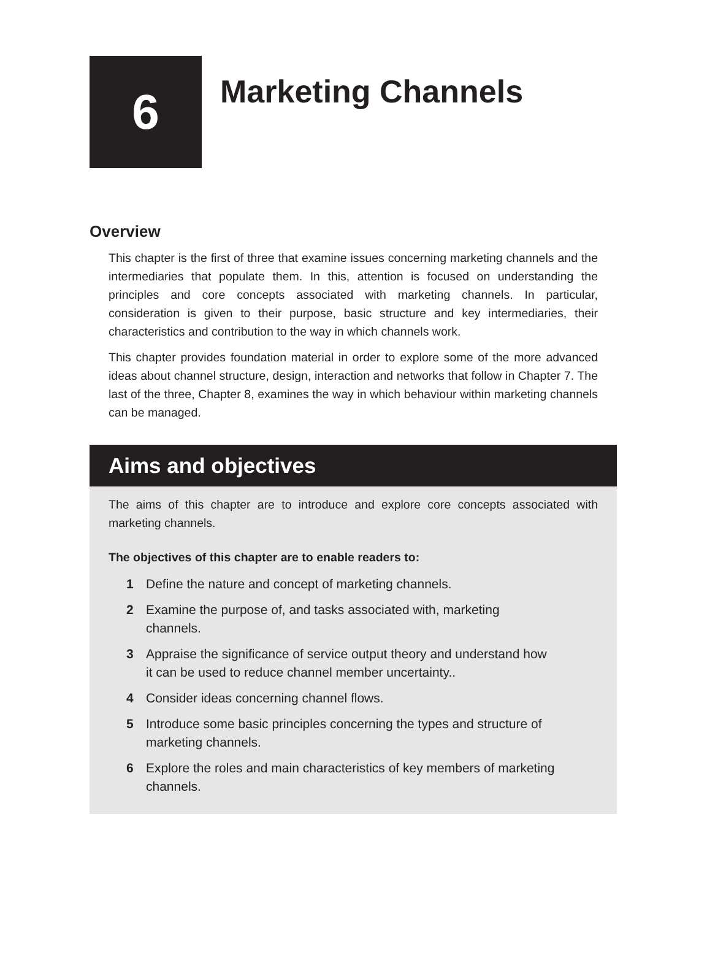6
Marketing Channels
Overview
This chapter is the first of three that examine issues concerning marketing channels and the intermediaries that populate them. In this, attention is focused on understanding the principles and core concepts associated with marketing channels. In particular, consideration is given to their purpose, basic structure and key intermediaries, their characteristics and contribution to the way in which channels work.
This chapter provides foundation material in order to explore some of the more advanced ideas about channel structure, design, interaction and networks that follow in Chapter 7. The last of the three, Chapter 8, examines the way in which behaviour within marketing channels can be managed.
Aims and objectives
The aims of this chapter are to introduce and explore core concepts associated with marketing channels.
The objectives of this chapter are to enable readers to:
1 Define the nature and concept of marketing channels.
2 Examine the purpose of, and tasks associated with, marketing channels.
3 Appraise the significance of service output theory and understand how it can be used to reduce channel member uncertainty..
4 Consider ideas concerning channel flows.
5 Introduce some basic principles concerning the types and structure of marketing channels.
6 Explore the roles and main characteristics of key members of marketing channels.